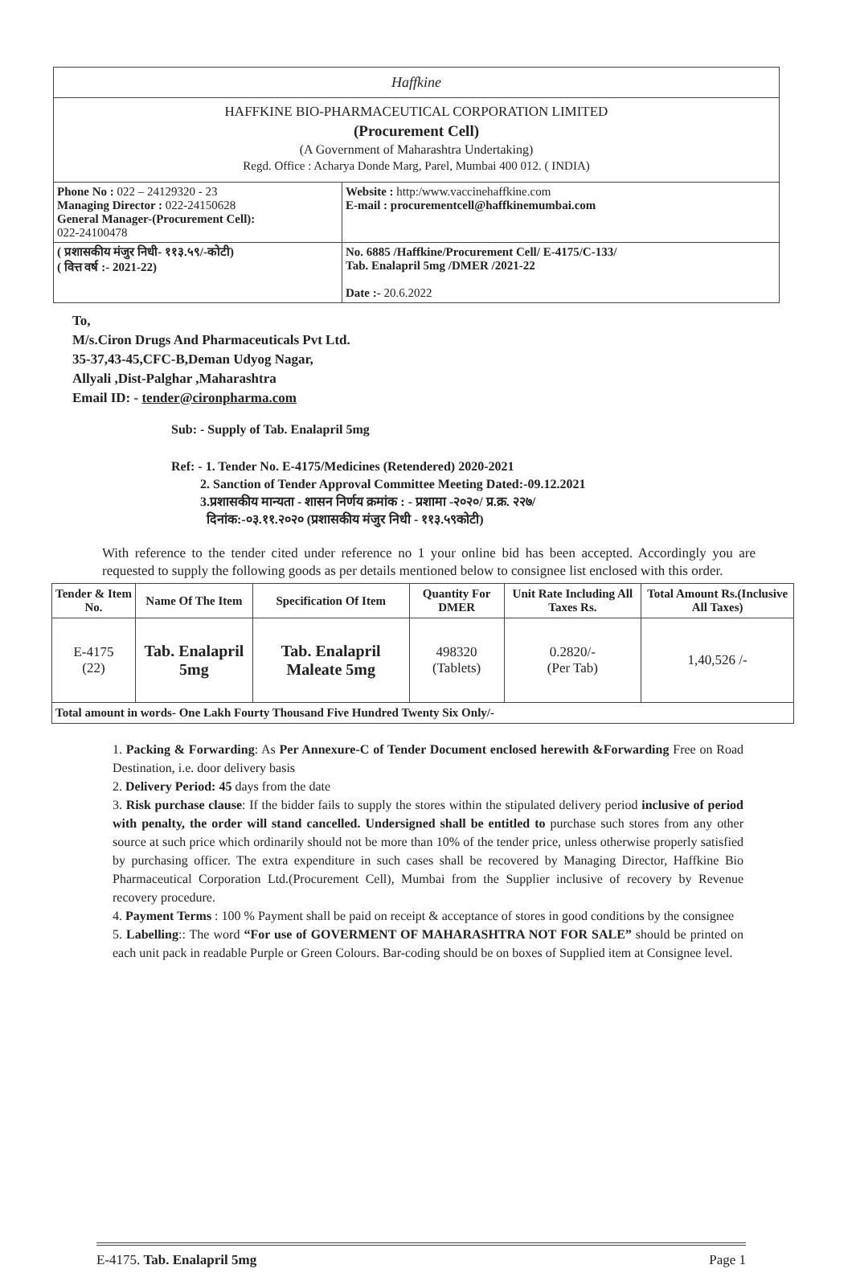Haffkine
HAFFKINE BIO-PHARMACEUTICAL CORPORATION LIMITED
(Procurement Cell)
(A Government of Maharashtra Undertaking)
Regd. Office : Acharya Donde Marg, Parel, Mumbai 400 012. ( INDIA)
| Phone No : 022 – 24129320 - 23 Managing Director : 022-24150628 General Manager-(Procurement Cell): 022-24100478 | Website : http:/www.vaccinehaffkine.com E-mail : procurementcell@haffkinemumbai.com |
| ( प्रशासकीय मंजुर निधी- ११३.५९/-कोटी) ( वित्त वर्ष :- 2021-22) | No. 6885 /Haffkine/Procurement Cell/ E-4175/C-133/ Tab. Enalapril 5mg /DMER /2021-22 Date :- 20.6.2022 |
To,
M/s.Ciron Drugs And Pharmaceuticals Pvt Ltd.
35-37,43-45,CFC-B,Deman Udyog Nagar,
Allyali ,Dist-Palghar ,Maharashtra
Email ID: - tender@cironpharma.com
Sub: - Supply of Tab. Enalapril 5mg
Ref: - 1. Tender No. E-4175/Medicines (Retendered) 2020-2021
2. Sanction of Tender Approval Committee Meeting Dated:-09.12.2021
3.प्रशासकीय मान्यता - शासन निर्णय क्रमांक : - प्रशामा -२०२०/ प्र.क्र. २२७/
दिनांक:-०३.११.२०२० (प्रशासकीय मंजुर निधी - ११३.५९कोटी)
With reference to the tender cited under reference no 1 your online bid has been accepted. Accordingly you are requested to supply the following goods as per details mentioned below to consignee list enclosed with this order.
| Tender & Item No. | Name Of The Item | Specification Of Item | Quantity For DMER | Unit Rate Including All Taxes Rs. | Total Amount Rs.(Inclusive All Taxes) |
| --- | --- | --- | --- | --- | --- |
| E-4175 (22) | Tab. Enalapril 5mg | Tab. Enalapril Maleate 5mg | 498320 (Tablets) | 0.2820/- (Per Tab) | 1,40,526 /- |
| Total amount in words- One Lakh Fourty Thousand Five Hundred Twenty Six Only/- | | | | | |
1. Packing & Forwarding: As Per Annexure-C of Tender Document enclosed herewith &Forwarding Free on Road Destination, i.e. door delivery basis
2. Delivery Period: 45 days from the date
3. Risk purchase clause: If the bidder fails to supply the stores within the stipulated delivery period inclusive of period with penalty, the order will stand cancelled. Undersigned shall be entitled to purchase such stores from any other source at such price which ordinarily should not be more than 10% of the tender price, unless otherwise properly satisfied by purchasing officer. The extra expenditure in such cases shall be recovered by Managing Director, Haffkine Bio Pharmaceutical Corporation Ltd.(Procurement Cell), Mumbai from the Supplier inclusive of recovery by Revenue recovery procedure.
4. Payment Terms : 100 % Payment shall be paid on receipt & acceptance of stores in good conditions by the consignee
5. Labelling:: The word “For use of GOVERMENT OF MAHARASHTRA NOT FOR SALE” should be printed on each unit pack in readable Purple or Green Colours. Bar-coding should be on boxes of Supplied item at Consignee level.
E-4175. Tab. Enalapril 5mg Page 1